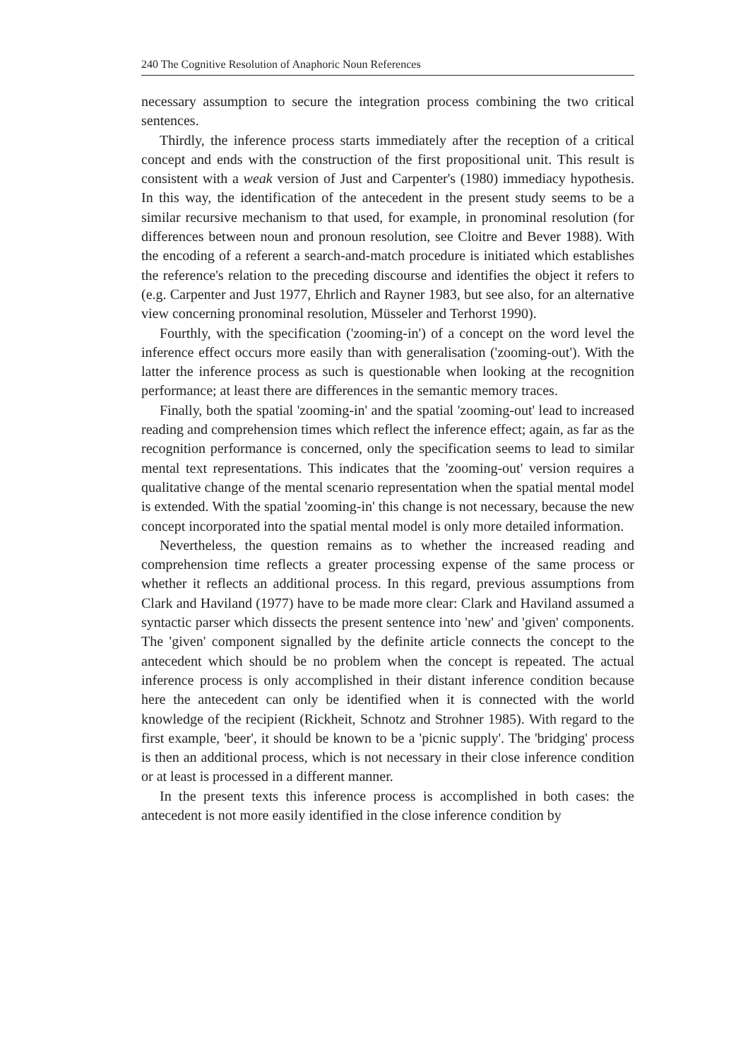240 The Cognitive Resolution of Anaphoric Noun References
necessary assumption to secure the integration process combining the two critical sentences.
Thirdly, the inference process starts immediately after the reception of a critical concept and ends with the construction of the first propositional unit. This result is consistent with a weak version of Just and Carpenter's (1980) immediacy hypothesis. In this way, the identification of the antecedent in the present study seems to be a similar recursive mechanism to that used, for example, in pronominal resolution (for differences between noun and pronoun resolution, see Cloitre and Bever 1988). With the encoding of a referent a search-and-match procedure is initiated which establishes the reference's relation to the preceding discourse and identifies the object it refers to (e.g. Carpenter and Just 1977, Ehrlich and Rayner 1983, but see also, for an alternative view concerning pronominal resolution, Müsseler and Terhorst 1990).
Fourthly, with the specification ('zooming-in') of a concept on the word level the inference effect occurs more easily than with generalisation ('zooming-out'). With the latter the inference process as such is questionable when looking at the recognition performance; at least there are differences in the semantic memory traces.
Finally, both the spatial 'zooming-in' and the spatial 'zooming-out' lead to increased reading and comprehension times which reflect the inference effect; again, as far as the recognition performance is concerned, only the specification seems to lead to similar mental text representations. This indicates that the 'zooming-out' version requires a qualitative change of the mental scenario representation when the spatial mental model is extended. With the spatial 'zooming-in' this change is not necessary, because the new concept incorporated into the spatial mental model is only more detailed information.
Nevertheless, the question remains as to whether the increased reading and comprehension time reflects a greater processing expense of the same process or whether it reflects an additional process. In this regard, previous assumptions from Clark and Haviland (1977) have to be made more clear: Clark and Haviland assumed a syntactic parser which dissects the present sentence into 'new' and 'given' components. The 'given' component signalled by the definite article connects the concept to the antecedent which should be no problem when the concept is repeated. The actual inference process is only accomplished in their distant inference condition because here the antecedent can only be identified when it is connected with the world knowledge of the recipient (Rickheit, Schnotz and Strohner 1985). With regard to the first example, 'beer', it should be known to be a 'picnic supply'. The 'bridging' process is then an additional process, which is not necessary in their close inference condition or at least is processed in a different manner.
In the present texts this inference process is accomplished in both cases: the antecedent is not more easily identified in the close inference condition by